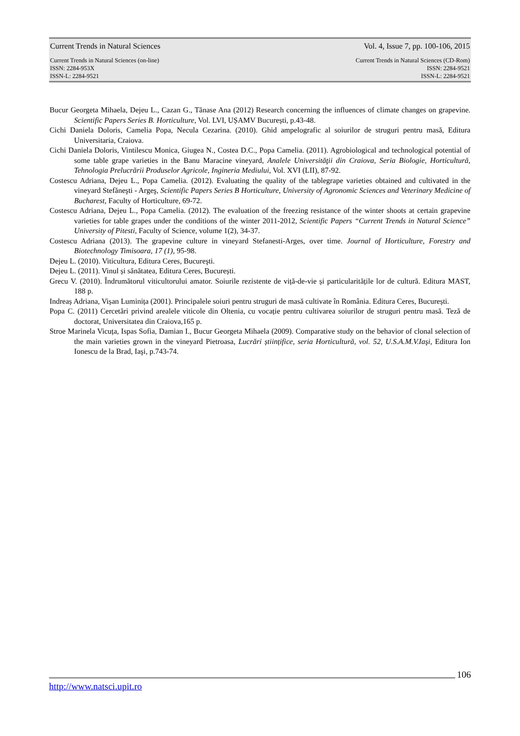Current Trends in Natural Sciences Vol. 4, Issue 7, pp. 100-106, 2015
Current Trends in Natural Sciences (on-line)
ISSN: 2284-953X
ISSN-L: 2284-9521
Current Trends in Natural Sciences (CD-Rom)
ISSN: 2284-9521
ISSN-L: 2284-9521
Bucur Georgeta Mihaela, Dejeu L., Cazan G., Tănase Ana (2012) Research concerning the influences of climate changes on grapevine. Scientific Papers Series B. Horticulture, Vol. LVI, UȘAMV București, p.43-48.
Cichi Daniela Doloris, Camelia Popa, Necula Cezarina. (2010). Ghid ampelografic al soiurilor de struguri pentru masă, Editura Universitaria, Craiova.
Cichi Daniela Doloris, Vintilescu Monica, Giugea N., Costea D.C., Popa Camelia. (2011). Agrobiological and technological potential of some table grape varieties in the Banu Maracine vineyard, Analele Universităţii din Craiova, Seria Biologie, Horticultură, Tehnologia Prelucrării Produselor Agricole, Ingineria Mediului, Vol. XVI (LII), 87-92.
Costescu Adriana, Dejeu L., Popa Camelia. (2012). Evaluating the quality of the tablegrape varieties obtained and cultivated in the vineyard Stefăneşti - Argeş, Scientific Papers Series B Horticulture, University of Agronomic Sciences and Veterinary Medicine of Bucharest, Faculty of Horticulture, 69-72.
Costescu Adriana, Dejeu L., Popa Camelia. (2012). The evaluation of the freezing resistance of the winter shoots at certain grapevine varieties for table grapes under the conditions of the winter 2011-2012, Scientific Papers “Current Trends in Natural Science” University of Pitesti, Faculty of Science, volume 1(2), 34-37.
Costescu Adriana (2013). The grapevine culture in vineyard Stefanesti-Arges, over time. Journal of Horticulture, Forestry and Biotechnology Timisoara, 17 (1), 95-98.
Dejeu L. (2010). Viticultura, Editura Ceres, Bucureşti.
Dejeu L. (2011). Vinul și sănătatea, Editura Ceres, București.
Grecu V. (2010). Îndrumătorul viticultorului amator. Soiurile rezistente de viță-de-vie și particularitățile lor de cultură. Editura MAST, 188 p.
Indreaș Adriana, Vișan Luminița (2001). Principalele soiuri pentru struguri de masă cultivate în România. Editura Ceres, București.
Popa C. (2011) Cercetări privind arealele viticole din Oltenia, cu vocație pentru cultivarea soiurilor de struguri pentru masă. Teză de doctorat, Universitatea din Craiova,165 p.
Stroe Marinela Vicuța, Ispas Sofia, Damian I., Bucur Georgeta Mihaela (2009). Comparative study on the behavior of clonal selection of the main varieties grown in the vineyard Pietroasa, Lucrări științifice, seria Horticultură, vol. 52, U.S.A.M.V.Iaşi, Editura Ion Ionescu de la Brad, Iaşi, p.743-74.
106
http://www.natsci.upit.ro